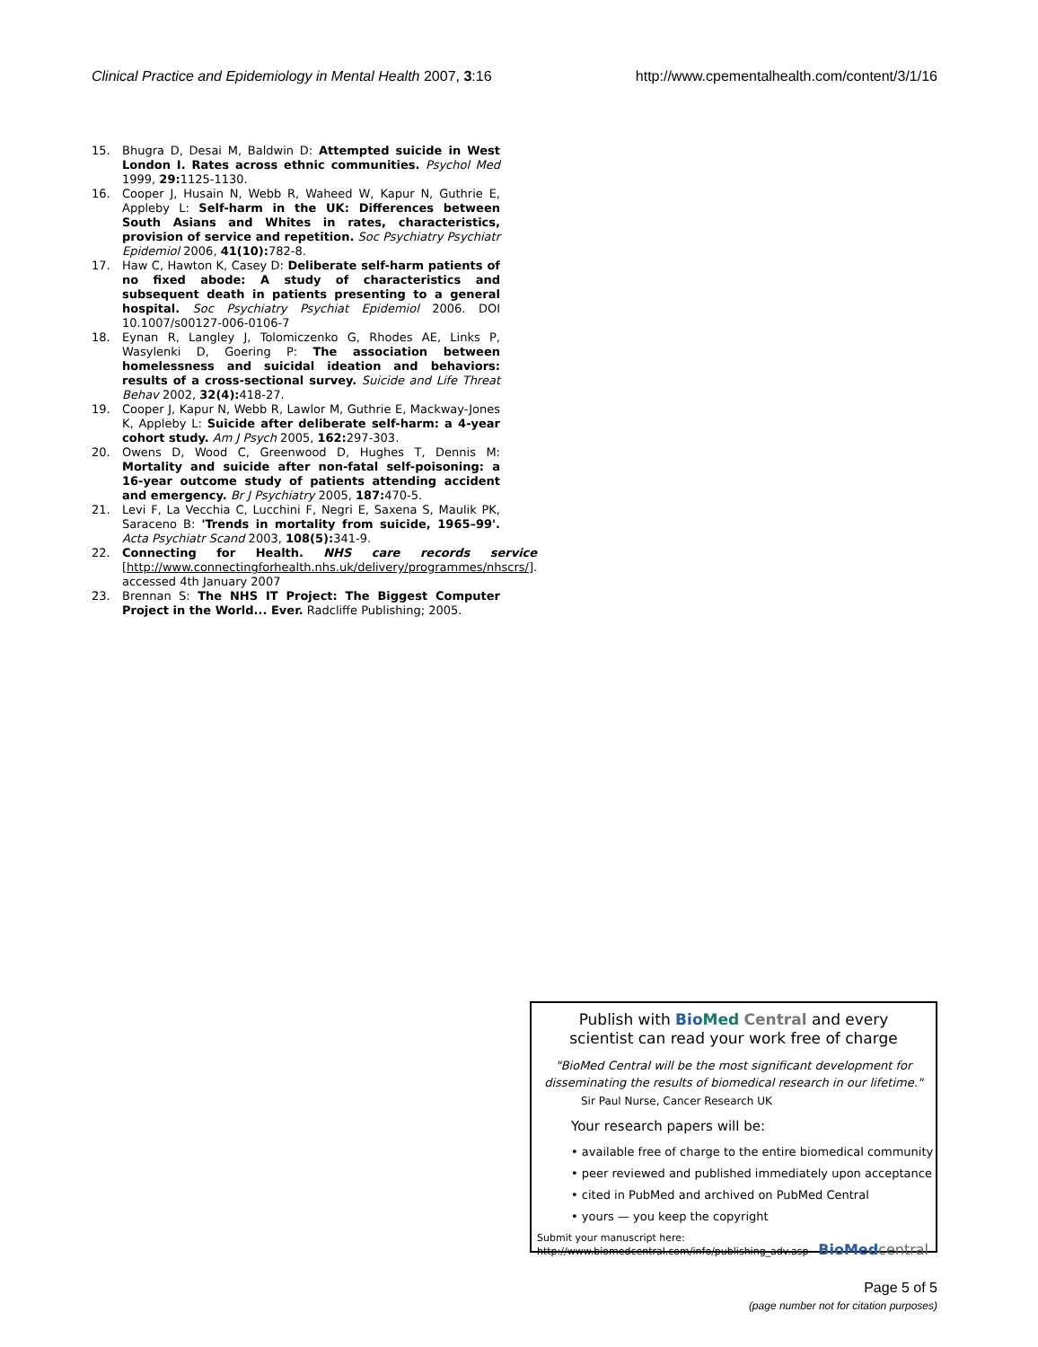Clinical Practice and Epidemiology in Mental Health 2007, 3:16 http://www.cpementalhealth.com/content/3/1/16
15. Bhugra D, Desai M, Baldwin D: Attempted suicide in West London I. Rates across ethnic communities. Psychol Med 1999, 29: 1125-1130.
16. Cooper J, Husain N, Webb R, Waheed W, Kapur N, Guthrie E, Appleby L: Self-harm in the UK: Differences between South Asians and Whites in rates, characteristics, provision of service and repetition. Soc Psychiatry Psychiatr Epidemiol 2006, 41(10): 782-8.
17. Haw C, Hawton K, Casey D: Deliberate self-harm patients of no fixed abode: A study of characteristics and subsequent death in patients presenting to a general hospital. Soc Psychiatry Psychiat Epidemiol 2006. DOI 10.1007/s00127-006-0106-7
18. Eynan R, Langley J, Tolomiczenko G, Rhodes AE, Links P, Wasylenki D, Goering P: The association between homelessness and suicidal ideation and behaviors: results of a cross-sectional survey. Suicide and Life Threat Behav 2002, 32(4): 418-27.
19. Cooper J, Kapur N, Webb R, Lawlor M, Guthrie E, Mackway-Jones K, Appleby L: Suicide after deliberate self-harm: a 4-year cohort study. Am J Psych 2005, 162: 297-303.
20. Owens D, Wood C, Greenwood D, Hughes T, Dennis M: Mortality and suicide after non-fatal self-poisoning: a 16-year outcome study of patients attending accident and emergency. Br J Psychiatry 2005, 187: 470-5.
21. Levi F, La Vecchia C, Lucchini F, Negri E, Saxena S, Maulik PK, Saraceno B: 'Trends in mortality from suicide, 1965–99'. Acta Psychiatr Scand 2003, 108(5): 341-9.
22. Connecting for Health. NHS care records service [http://www.connectingforhealth.nhs.uk/delivery/programmes/nhscrs/]. accessed 4th January 2007
23. Brennan S: The NHS IT Project: The Biggest Computer Project in the World... Ever. Radcliffe Publishing; 2005.
Publish with Bio Med Central and every
scientist can read your work free of charge
"BioMed Central will be the most significant development for disseminating the results of biomedical research in our lifetime."
Sir Paul Nurse, Cancer Research UK
Your research papers will be:
• available free of charge to the entire biomedical community
• peer reviewed and published immediately upon acceptance
• cited in PubMed and archived on PubMed Central
• yours — you keep the copyright
Submit your manuscript here:
http://www.biomedcentral.com/info/publishing_adv.asp
BioMed central
Page 5 of 5
(page number not for citation purposes)